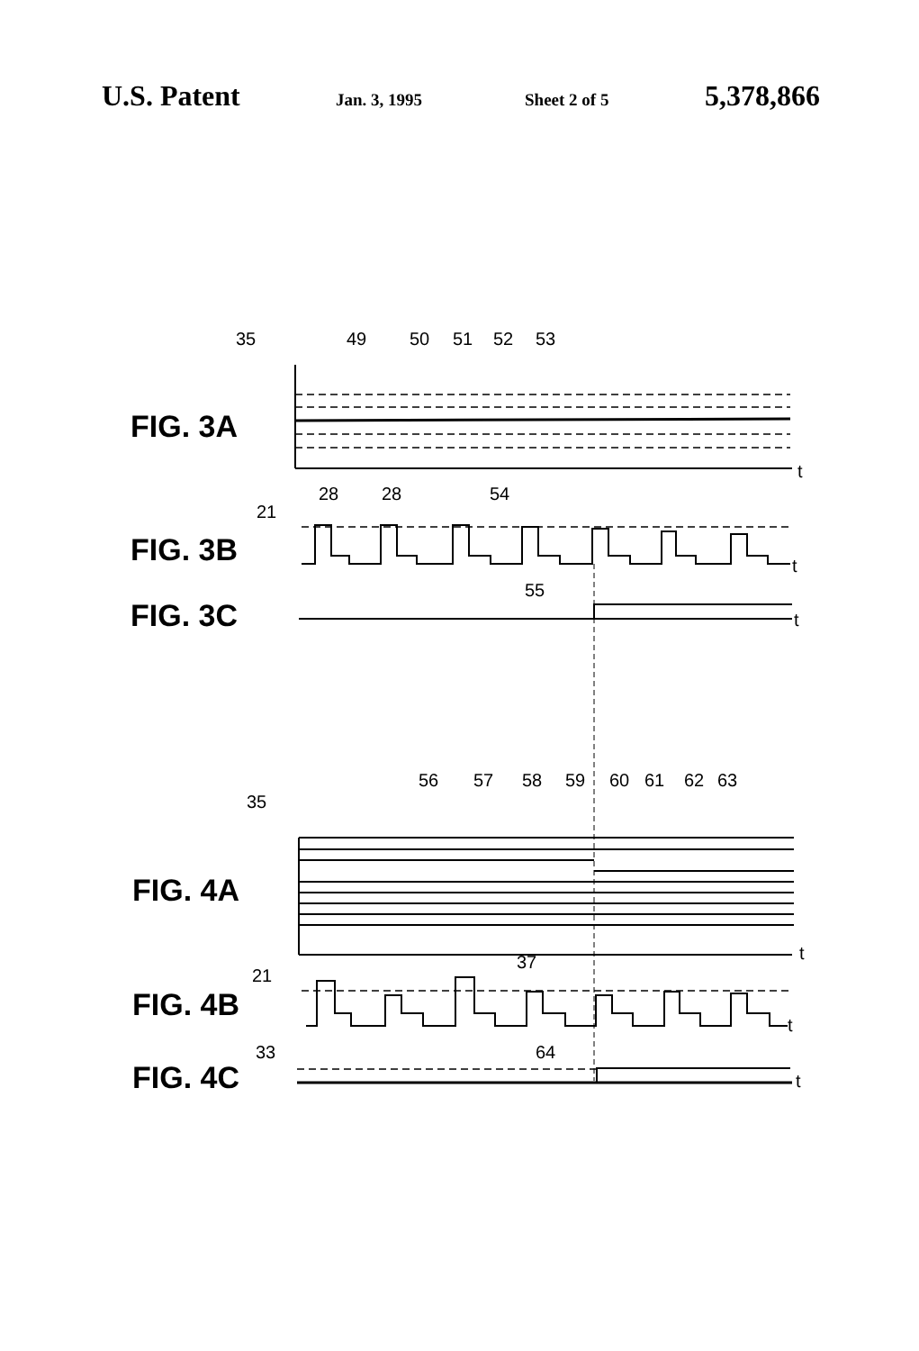U.S. Patent Jan. 3, 1995 Sheet 2 of 5 5,378,866
35
49
50
51
52
53
28
28
54
21
55
56
57
58
59
60
61
62
63
35
37
21
33
64
t
t
t
t
t
t
FIG. 3A
FIG. 3B
FIG. 3C
FIG. 4A
FIG. 4B
FIG. 4C